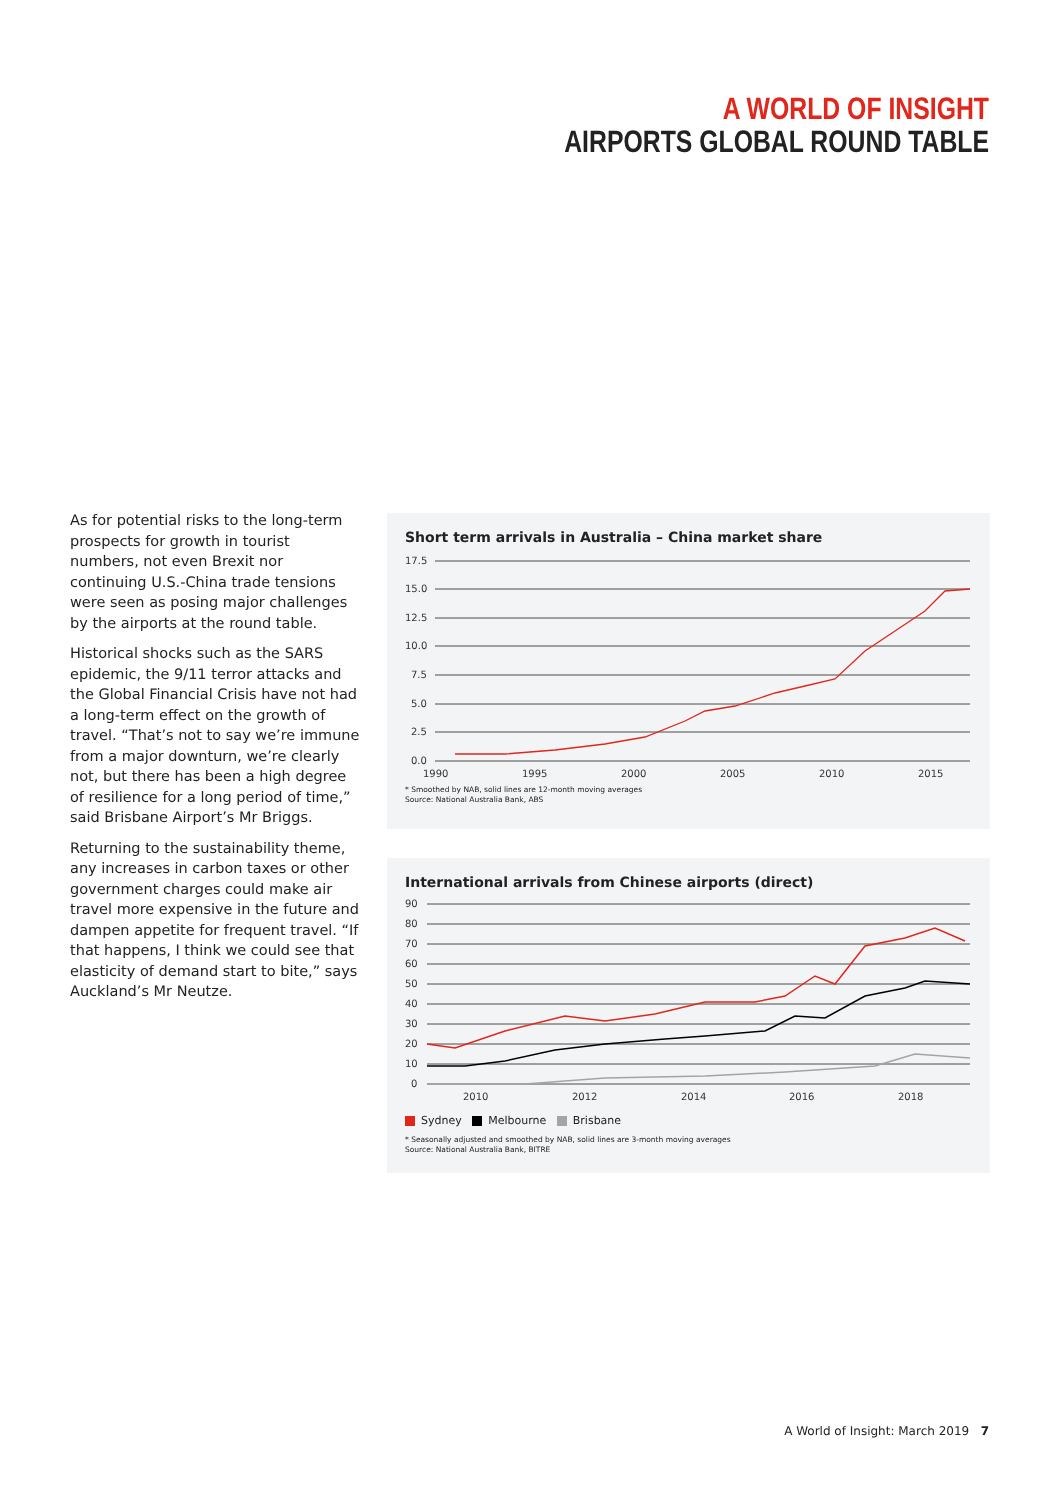A WORLD OF INSIGHT
AIRPORTS GLOBAL ROUND TABLE
As for potential risks to the long-term prospects for growth in tourist numbers, not even Brexit nor continuing U.S.-China trade tensions were seen as posing major challenges by the airports at the round table.
Historical shocks such as the SARS epidemic, the 9/11 terror attacks and the Global Financial Crisis have not had a long-term effect on the growth of travel. “That’s not to say we’re immune from a major downturn, we’re clearly not, but there has been a high degree of resilience for a long period of time,” said Brisbane Airport’s Mr Briggs.
Returning to the sustainability theme, any increases in carbon taxes or other government charges could make air travel more expensive in the future and dampen appetite for frequent travel. “If that happens, I think we could see that elasticity of demand start to bite,” says Auckland’s Mr Neutze.
Short term arrivals in Australia – China market share
17.5
15.0
12.5
10.0
7.5
5.0
2.5
0.0
1990
1995
2000
2005
2010
2015
* Smoothed by NAB, solid lines are 12-month moving averages
Source: National Australia Bank, ABS
International arrivals from Chinese airports (direct)
90
80
70
60
50
40
30
20
10
0
2010
2012
2014
2016
2018
Sydney Melbourne Brisbane
* Seasonally adjusted and smoothed by NAB, solid lines are 3-month moving averages
Source: National Australia Bank, BITRE
A World of Insight: March 2019 7